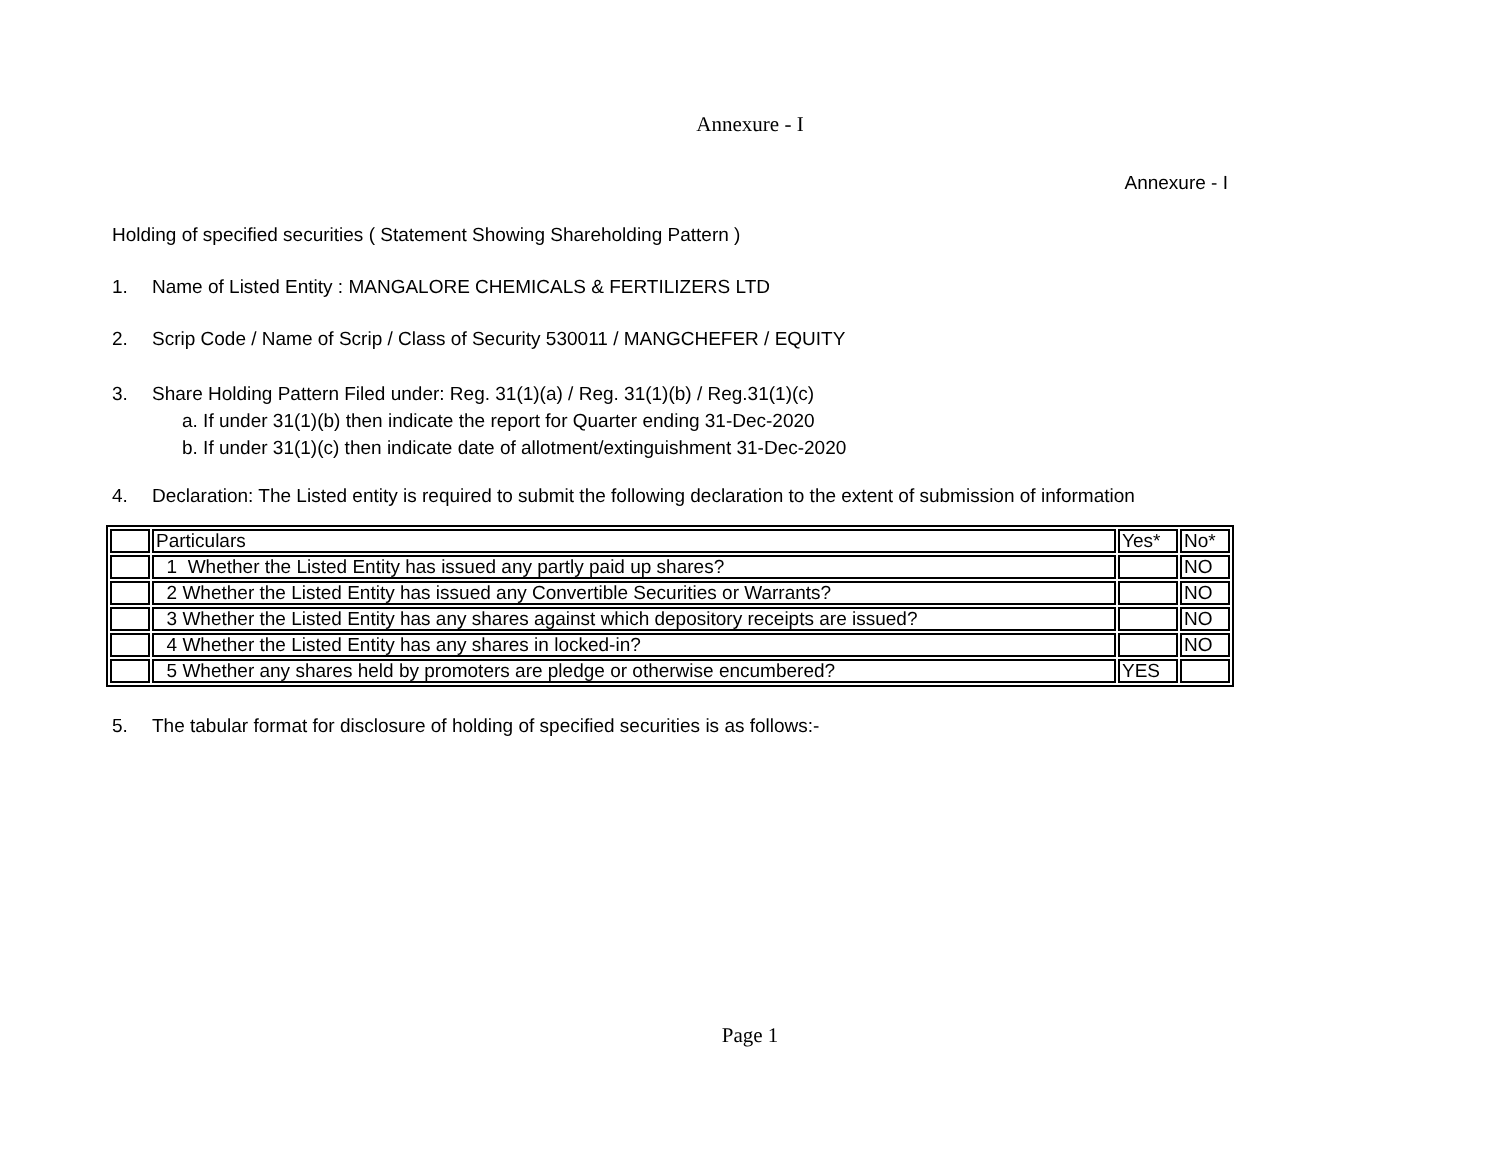Annexure - I
Annexure - I
Holding of specified securities ( Statement Showing Shareholding Pattern )
1. Name of Listed Entity : MANGALORE CHEMICALS & FERTILIZERS LTD
2. Scrip Code / Name of Scrip / Class of Security 530011 / MANGCHEFER / EQUITY
3. Share Holding Pattern Filed under: Reg. 31(1)(a) / Reg. 31(1)(b) / Reg.31(1)(c)
a. If under 31(1)(b) then indicate the report for Quarter ending 31-Dec-2020
b. If under 31(1)(c) then indicate date of allotment/extinguishment 31-Dec-2020
4. Declaration: The Listed entity is required to submit the following declaration to the extent of submission of information
| | Particulars | Yes* | No* |
| | 1 Whether the Listed Entity has issued any partly paid up shares? | | NO |
| | 2 Whether the Listed Entity has issued any Convertible Securities or Warrants? | | NO |
| | 3 Whether the Listed Entity has any shares against which depository receipts are issued? | | NO |
| | 4 Whether the Listed Entity has any shares in locked-in? | | NO |
| | 5 Whether any shares held by promoters are pledge or otherwise encumbered? | YES | |
5. The tabular format for disclosure of holding of specified securities is as follows:-
Page 1